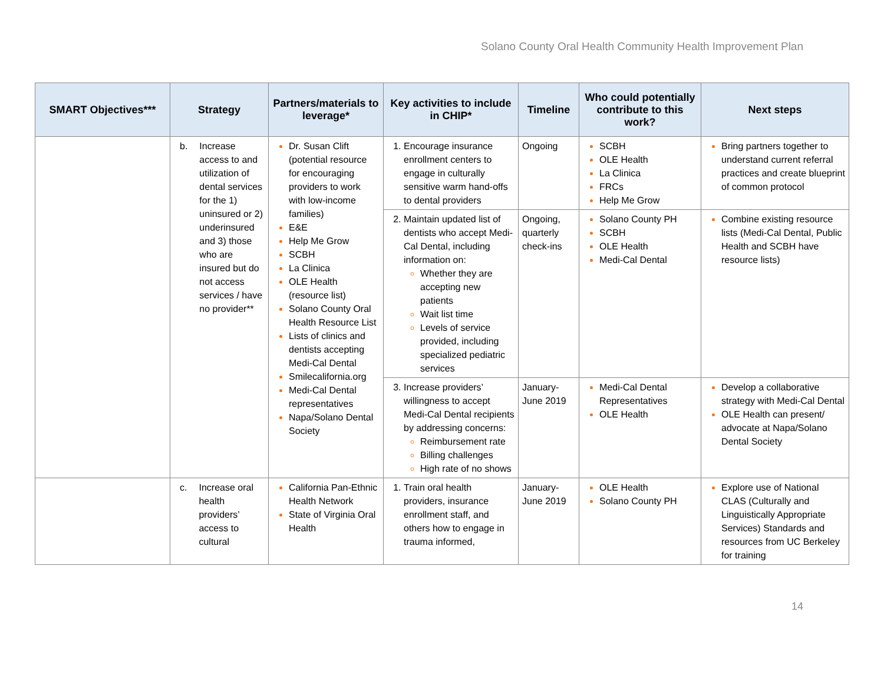Solano County Oral Health Community Health Improvement Plan
| SMART Objectives*** | Strategy | Partners/materials to leverage* | Key activities to include in CHIP* | Timeline | Who could potentially contribute to this work? | Next steps |
| --- | --- | --- | --- | --- | --- | --- |
| | b. Increase access to and utilization of dental services for the 1) uninsured or 2) underinsured and 3) those who are insured but do not access services / have no provider** | Dr. Susan Clift (potential resource for encouraging providers to work with low-income families) E&E Help Me Grow SCBH La Clinica OLE Health (resource list) Solano County Oral Health Resource List Lists of clinics and dentists accepting Medi-Cal Dental Smilecalifornia.org Medi-Cal Dental representatives Napa/Solano Dental Society | Encourage insurance enrollment centers to engage in culturally sensitive warm hand-offs to dental providers | Ongoing | SCBH OLE Health La Clinica FRCs Help Me Grow | Bring partners together to understand current referral practices and create blueprint of common protocol |
| | | | Maintain updated list of dentists who accept Medi-Cal Dental, including information on: Whether they are accepting new patients Wait list time Levels of service provided, including specialized pediatric services | Ongoing, quarterly check-ins | Solano County PH SCBH OLE Health Medi-Cal Dental | Combine existing resource lists (Medi-Cal Dental, Public Health and SCBH have resource lists) |
| | | | Increase providers’ willingness to accept Medi-Cal Dental recipients by addressing concerns: Reimbursement rate Billing challenges High rate of no shows | January-June 2019 | Medi-Cal Dental Representatives OLE Health | Develop a collaborative strategy with Medi-Cal Dental OLE Health can present/ advocate at Napa/Solano Dental Society |
| | c. Increase oral health providers’ access to cultural | California Pan-Ethnic Health Network State of Virginia Oral Health | Train oral health providers, insurance enrollment staff, and others how to engage in trauma informed, | January-June 2019 | OLE Health Solano County PH | Explore use of National CLAS (Culturally and Linguistically Appropriate Services) Standards and resources from UC Berkeley for training |
14